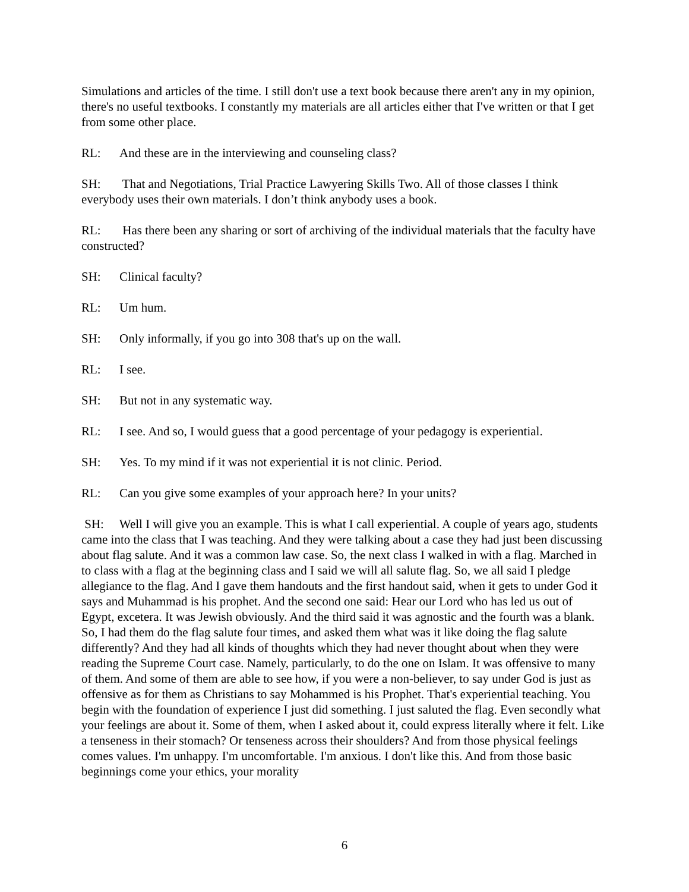Simulations and articles of the time. I still don't use a text book because there aren't any in my opinion, there's no useful textbooks. I constantly my materials are all articles either that I've written or that I get from some other place.
RL: And these are in the interviewing and counseling class?
SH: That and Negotiations, Trial Practice Lawyering Skills Two. All of those classes I think everybody uses their own materials. I don’t think anybody uses a book.
RL: Has there been any sharing or sort of archiving of the individual materials that the faculty have constructed?
SH: Clinical faculty?
RL: Um hum.
SH: Only informally, if you go into 308 that's up on the wall.
RL: I see.
SH: But not in any systematic way.
RL: I see. And so, I would guess that a good percentage of your pedagogy is experiential.
SH: Yes. To my mind if it was not experiential it is not clinic. Period.
RL: Can you give some examples of your approach here? In your units?
SH: Well I will give you an example. This is what I call experiential. A couple of years ago, students came into the class that I was teaching. And they were talking about a case they had just been discussing about flag salute. And it was a common law case. So, the next class I walked in with a flag. Marched in to class with a flag at the beginning class and I said we will all salute flag. So, we all said I pledge allegiance to the flag. And I gave them handouts and the first handout said, when it gets to under God it says and Muhammad is his prophet. And the second one said: Hear our Lord who has led us out of Egypt, excetera. It was Jewish obviously. And the third said it was agnostic and the fourth was a blank. So, I had them do the flag salute four times, and asked them what was it like doing the flag salute differently? And they had all kinds of thoughts which they had never thought about when they were reading the Supreme Court case. Namely, particularly, to do the one on Islam. It was offensive to many of them. And some of them are able to see how, if you were a non-believer, to say under God is just as offensive as for them as Christians to say Mohammed is his Prophet. That's experiential teaching. You begin with the foundation of experience I just did something. I just saluted the flag. Even secondly what your feelings are about it. Some of them, when I asked about it, could express literally where it felt. Like a tenseness in their stomach? Or tenseness across their shoulders? And from those physical feelings comes values. I'm unhappy. I'm uncomfortable. I'm anxious. I don't like this. And from those basic beginnings come your ethics, your morality
6